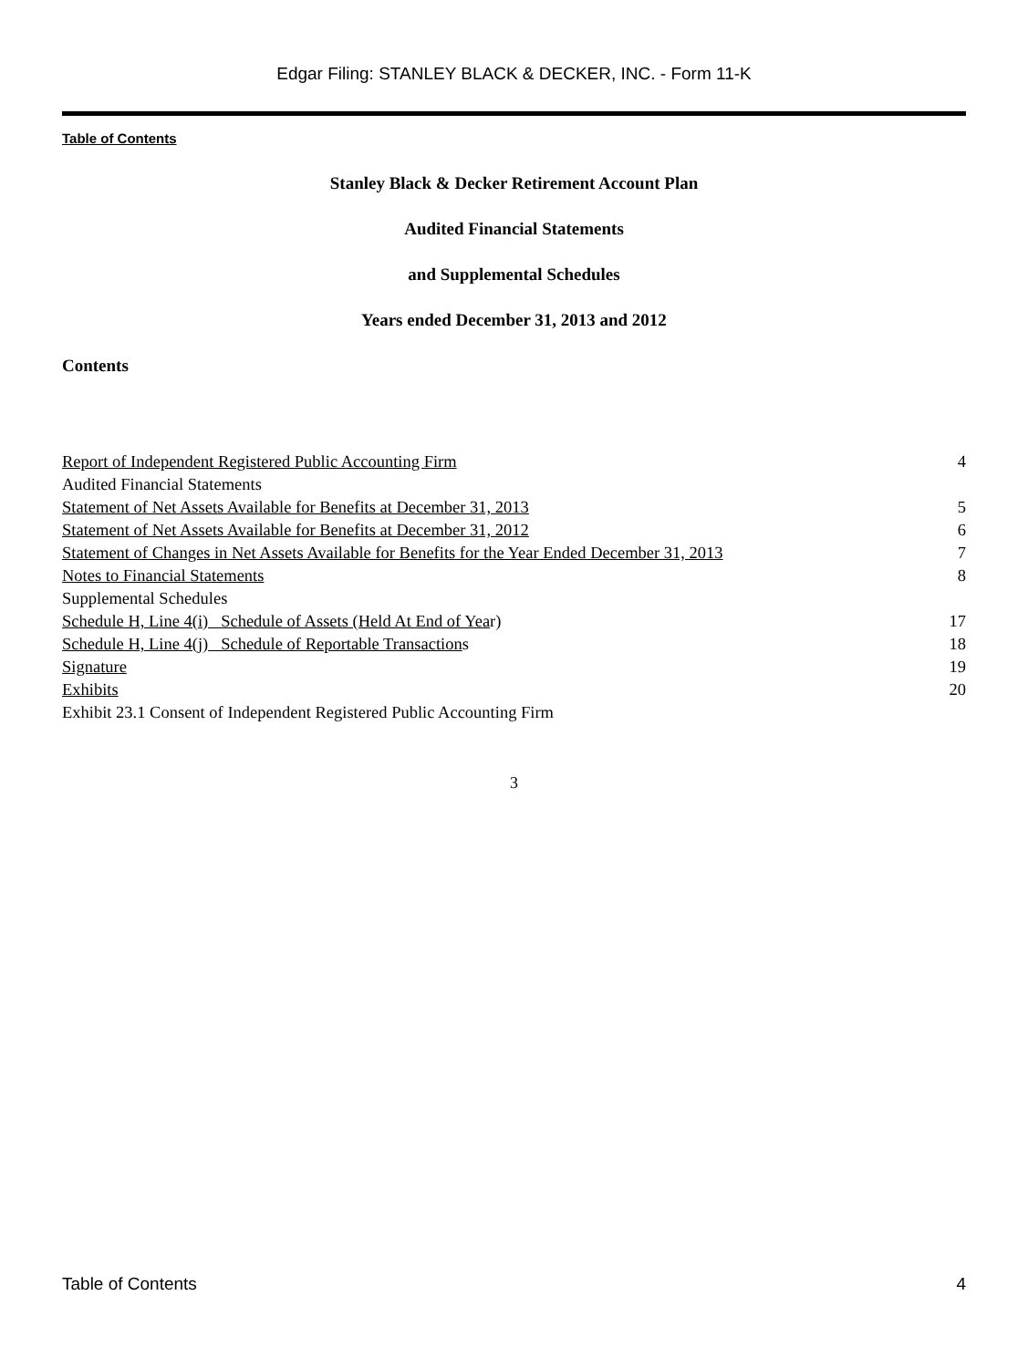Edgar Filing: STANLEY BLACK & DECKER, INC. - Form 11-K
Table of Contents
Stanley Black & Decker Retirement Account Plan
Audited Financial Statements
and Supplemental Schedules
Years ended December 31, 2013 and 2012
Contents
| Report of Independent Registered Public Accounting Firm | 4 |
| Audited Financial Statements | |
| Statement of Net Assets Available for Benefits at December 31, 2013 | 5 |
| Statement of Net Assets Available for Benefits at December 31, 2012 | 6 |
| Statement of Changes in Net Assets Available for Benefits for the Year Ended December 31, 2013 | 7 |
| Notes to Financial Statements | 8 |
| Supplemental Schedules | |
| Schedule H, Line 4(i) Schedule of Assets (Held At End of Yea r) | 17 |
| Schedule H, Line 4(j) Schedule of Reportable Transaction s | 18 |
| Signature | 19 |
| Exhibits | 20 |
| Exhibit 23.1 Consent of Independent Registered Public Accounting Firm | |
3
Table of Contents 4